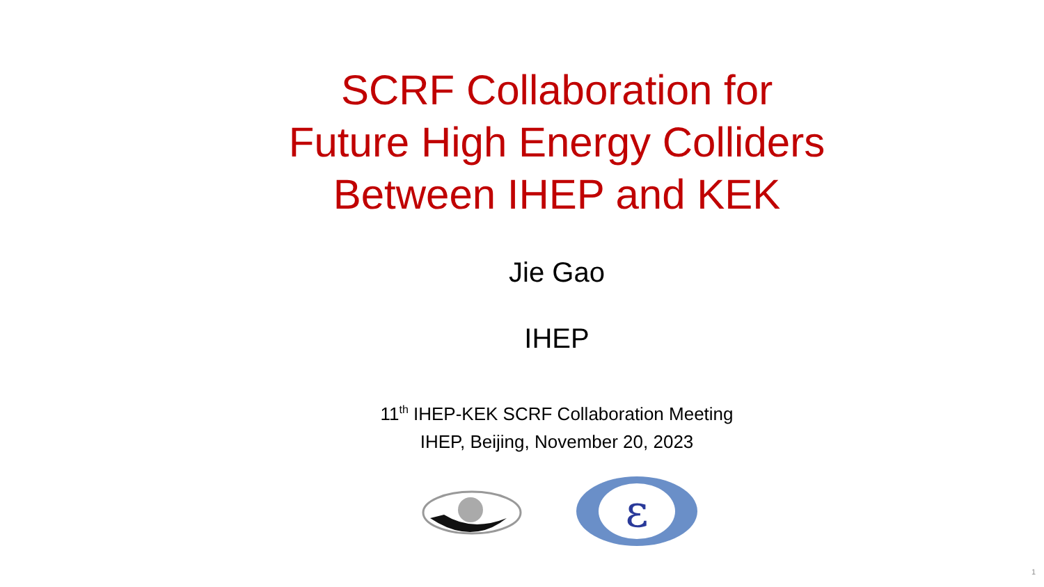SCRF Collaboration for
Future High Energy Colliders
Between IHEP and KEK
Jie Gao
IHEP
11<sup>th</sup> IHEP-KEK SCRF Collaboration Meeting
IHEP, Beijing, November 20, 2023
ε
1